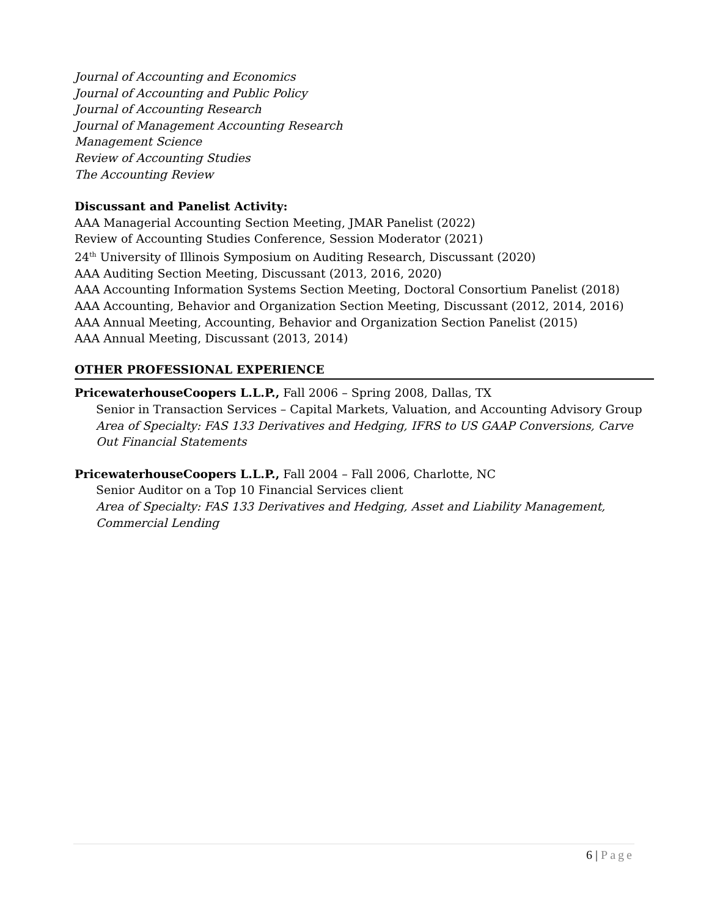Journal of Accounting and Economics
Journal of Accounting and Public Policy
Journal of Accounting Research
Journal of Management Accounting Research
Management Science
Review of Accounting Studies
The Accounting Review
Discussant and Panelist Activity:
AAA Managerial Accounting Section Meeting, JMAR Panelist (2022)
Review of Accounting Studies Conference, Session Moderator (2021)
24<sup>th</sup> University of Illinois Symposium on Auditing Research, Discussant (2020)
AAA Auditing Section Meeting, Discussant (2013, 2016, 2020)
AAA Accounting Information Systems Section Meeting, Doctoral Consortium Panelist (2018)
AAA Accounting, Behavior and Organization Section Meeting, Discussant (2012, 2014, 2016)
AAA Annual Meeting, Accounting, Behavior and Organization Section Panelist (2015)
AAA Annual Meeting, Discussant (2013, 2014)
OTHER PROFESSIONAL EXPERIENCE
PricewaterhouseCoopers L.L.P., Fall 2006 – Spring 2008, Dallas, TX
Senior in Transaction Services – Capital Markets, Valuation, and Accounting Advisory Group
Area of Specialty: FAS 133 Derivatives and Hedging, IFRS to US GAAP Conversions, Carve Out Financial Statements
PricewaterhouseCoopers L.L.P., Fall 2004 – Fall 2006, Charlotte, NC
Senior Auditor on a Top 10 Financial Services client
Area of Specialty: FAS 133 Derivatives and Hedging, Asset and Liability Management, Commercial Lending
6 | Page